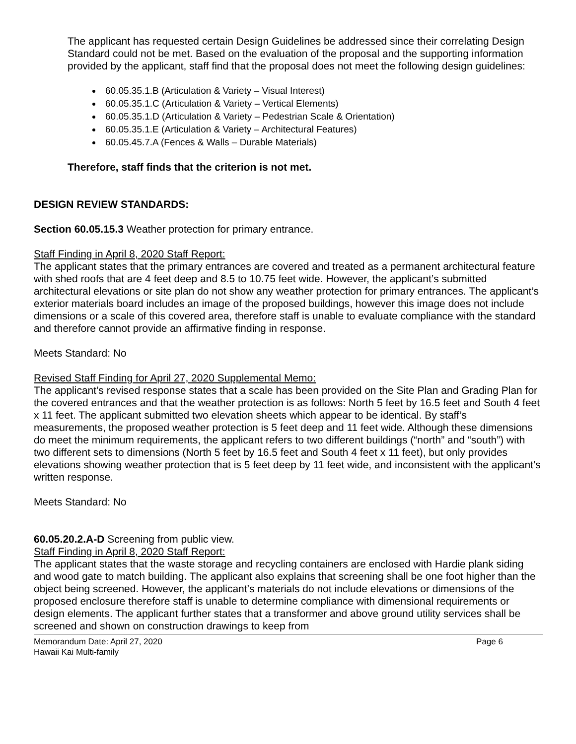The applicant has requested certain Design Guidelines be addressed since their correlating Design Standard could not be met. Based on the evaluation of the proposal and the supporting information provided by the applicant, staff find that the proposal does not meet the following design guidelines:
60.05.35.1.B (Articulation & Variety – Visual Interest)
60.05.35.1.C (Articulation & Variety – Vertical Elements)
60.05.35.1.D (Articulation & Variety – Pedestrian Scale & Orientation)
60.05.35.1.E (Articulation & Variety – Architectural Features)
60.05.45.7.A (Fences & Walls – Durable Materials)
Therefore, staff finds that the criterion is not met.
DESIGN REVIEW STANDARDS:
Section 60.05.15.3 Weather protection for primary entrance.
Staff Finding in April 8, 2020 Staff Report:
The applicant states that the primary entrances are covered and treated as a permanent architectural feature with shed roofs that are 4 feet deep and 8.5 to 10.75 feet wide. However, the applicant’s submitted architectural elevations or site plan do not show any weather protection for primary entrances. The applicant’s exterior materials board includes an image of the proposed buildings, however this image does not include dimensions or a scale of this covered area, therefore staff is unable to evaluate compliance with the standard and therefore cannot provide an affirmative finding in response.
Meets Standard: No
Revised Staff Finding for April 27, 2020 Supplemental Memo:
The applicant’s revised response states that a scale has been provided on the Site Plan and Grading Plan for the covered entrances and that the weather protection is as follows: North 5 feet by 16.5 feet and South 4 feet x 11 feet. The applicant submitted two elevation sheets which appear to be identical. By staff’s measurements, the proposed weather protection is 5 feet deep and 11 feet wide. Although these dimensions do meet the minimum requirements, the applicant refers to two different buildings (“north” and “south”) with two different sets to dimensions (North 5 feet by 16.5 feet and South 4 feet x 11 feet), but only provides elevations showing weather protection that is 5 feet deep by 11 feet wide, and inconsistent with the applicant’s written response.
Meets Standard: No
60.05.20.2.A-D Screening from public view.
Staff Finding in April 8, 2020 Staff Report:
The applicant states that the waste storage and recycling containers are enclosed with Hardie plank siding and wood gate to match building. The applicant also explains that screening shall be one foot higher than the object being screened. However, the applicant’s materials do not include elevations or dimensions of the proposed enclosure therefore staff is unable to determine compliance with dimensional requirements or design elements. The applicant further states that a transformer and above ground utility services shall be screened and shown on construction drawings to keep from
Memorandum Date: April 27, 2020
Hawaii Kai Multi-family
Page 6